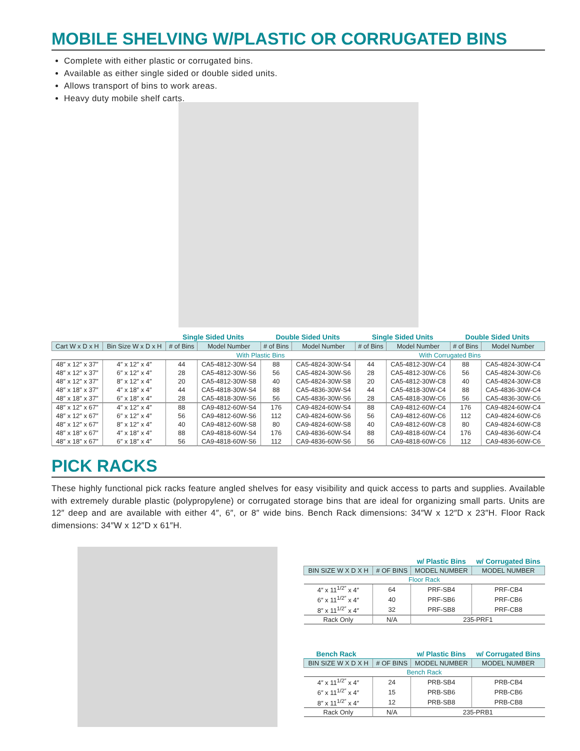MOBILE SHELVING W/PLASTIC OR CORRUGATED BINS
Complete with either plastic or corrugated bins.
Available as either single sided or double sided units.
Allows transport of bins to work areas.
Heavy duty mobile shelf carts.
| | | Single Sided Units | | Double Sided Units | | Single Sided Units | | Double Sided Units | |
| Cart W x D x H | Bin Size W x D x H | # of Bins | Model Number | # of Bins | Model Number | # of Bins | Model Number | # of Bins | Model Number |
| | | With Plastic Bins | | | | With Corrugated Bins | | | |
| 48″ x 12″ x 37″ | 4″ x 12″ x 4″ | 44 | CA5-4812-30W-S4 | 88 | CA5-4824-30W-S4 | 44 | CA5-4812-30W-C4 | 88 | CA5-4824-30W-C4 |
| 48″ x 12″ x 37″ | 6″ x 12″ x 4″ | 28 | CA5-4812-30W-S6 | 56 | CA5-4824-30W-S6 | 28 | CA5-4812-30W-C6 | 56 | CA5-4824-30W-C6 |
| 48″ x 12″ x 37″ | 8″ x 12″ x 4″ | 20 | CA5-4812-30W-S8 | 40 | CA5-4824-30W-S8 | 20 | CA5-4812-30W-C8 | 40 | CA5-4824-30W-C8 |
| 48″ x 18″ x 37″ | 4″ x 18″ x 4″ | 44 | CA5-4818-30W-S4 | 88 | CA5-4836-30W-S4 | 44 | CA5-4818-30W-C4 | 88 | CA5-4836-30W-C4 |
| 48″ x 18″ x 37″ | 6″ x 18″ x 4″ | 28 | CA5-4818-30W-S6 | 56 | CA5-4836-30W-S6 | 28 | CA5-4818-30W-C6 | 56 | CA5-4836-30W-C6 |
| 48″ x 12″ x 67″ | 4″ x 12″ x 4″ | 88 | CA9-4812-60W-S4 | 176 | CA9-4824-60W-S4 | 88 | CA9-4812-60W-C4 | 176 | CA9-4824-60W-C4 |
| 48″ x 12″ x 67″ | 6″ x 12″ x 4″ | 56 | CA9-4812-60W-S6 | 112 | CA9-4824-60W-S6 | 56 | CA9-4812-60W-C6 | 112 | CA9-4824-60W-C6 |
| 48″ x 12″ x 67″ | 8″ x 12″ x 4″ | 40 | CA9-4812-60W-S8 | 80 | CA9-4824-60W-S8 | 40 | CA9-4812-60W-C8 | 80 | CA9-4824-60W-C8 |
| 48″ x 18″ x 67″ | 4″ x 18″ x 4″ | 88 | CA9-4818-60W-S4 | 176 | CA9-4836-60W-S4 | 88 | CA9-4818-60W-C4 | 176 | CA9-4836-60W-C4 |
| 48″ x 18″ x 67″ | 6″ x 18″ x 4″ | 56 | CA9-4818-60W-S6 | 112 | CA9-4836-60W-S6 | 56 | CA9-4818-60W-C6 | 112 | CA9-4836-60W-C6 |
PICK RACKS
These highly functional pick racks feature angled shelves for easy visibility and quick access to parts and supplies. Available with extremely durable plastic (polypropylene) or corrugated storage bins that are ideal for organizing small parts. Units are 12″ deep and are available with either 4″, 6″, or 8″ wide bins. Bench Rack dimensions: 34″W x 12″D x 23″H. Floor Rack dimensions: 34″W x 12″D x 61″H.
| | | w/ Plastic Bins | w/ Corrugated Bins |
| BIN SIZE W X D X H | # OF BINS | MODEL NUMBER | MODEL NUMBER |
| Floor Rack | | | |
| 4″ x 11<sup>1/2″</sup> x 4″ | 64 | PRF-SB4 | PRF-CB4 |
| 6″ x 11<sup>1/2″</sup> x 4″ | 40 | PRF-SB6 | PRF-CB6 |
| 8″ x 11<sup>1/2″</sup> x 4″ | 32 | PRF-SB8 | PRF-CB8 |
| Rack Only | N/A | 235-PRF1 | |
| Bench Rack | | w/ Plastic Bins | w/ Corrugated Bins |
| --- | --- | --- | --- |
| BIN SIZE W X D X H | # OF BINS | MODEL NUMBER | MODEL NUMBER |
| Bench Rack | | | |
| 4″ x 11<sup>1/2″</sup> x 4″ | 24 | PRB-SB4 | PRB-CB4 |
| 6″ x 11<sup>1/2″</sup> x 4″ | 15 | PRB-SB6 | PRB-CB6 |
| 8″ x 11<sup>1/2″</sup> x 4″ | 12 | PRB-SB8 | PRB-CB8 |
| Rack Only | N/A | 235-PRB1 | |